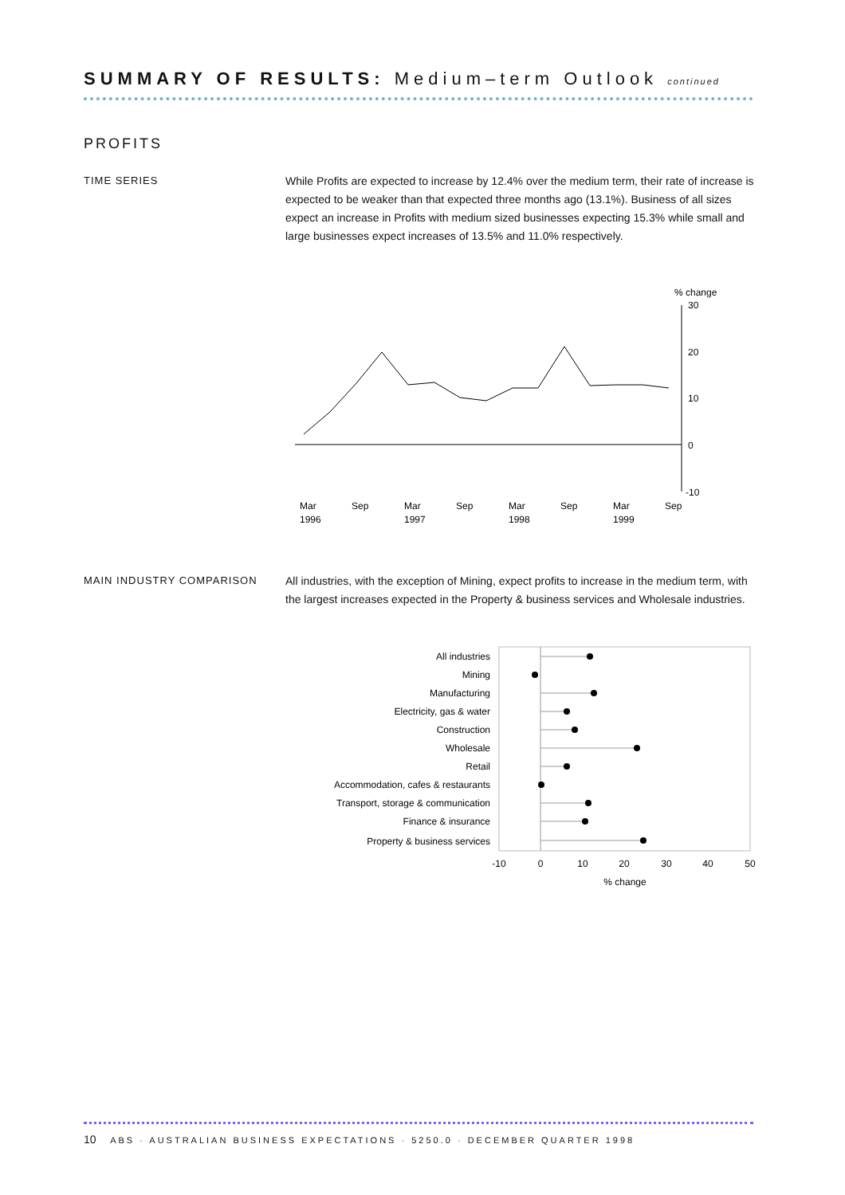SUMMARY OF RESULTS: Medium–term Outlook continued
PROFITS
TIME SERIES
While Profits are expected to increase by 12.4% over the medium term, their rate of increase is expected to be weaker than that expected three months ago (13.1%). Business of all sizes expect an increase in Profits with medium sized businesses expecting 15.3% while small and large businesses expect increases of 13.5% and 11.0% respectively.
% change
30
20
10
0
-10
Mar
1996
Sep
Mar
1997
Sep
Mar
1998
Sep
Mar
1999
Sep
MAIN INDUSTRY COMPARISON
All industries, with the exception of Mining, expect profits to increase in the medium term, with the largest increases expected in the Property & business services and Wholesale industries.
All industries
Mining
Manufacturing
Electricity, gas & water
Construction
Wholesale
Retail
Accommodation, cafes & restaurants
Transport, storage & communication
Finance & insurance
Property & business services
-10
0
10
20
30
40
50
% change
10 ABS · AUSTRALIAN BUSINESS EXPECTATIONS · 5250.0 · DECEMBER QUARTER 1998